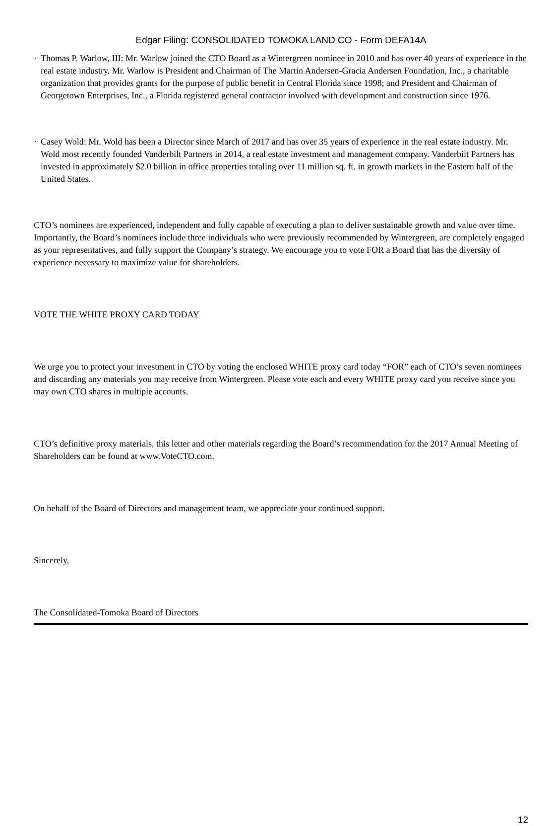Edgar Filing: CONSOLIDATED TOMOKA LAND CO - Form DEFA14A
· Thomas P. Warlow, III: Mr. Warlow joined the CTO Board as a Wintergreen nominee in 2010 and has over 40 years of experience in the real estate industry. Mr. Warlow is President and Chairman of The Martin Andersen-Gracia Andersen Foundation, Inc., a charitable organization that provides grants for the purpose of public benefit in Central Florida since 1998; and President and Chairman of Georgetown Enterprises, Inc., a Florida registered general contractor involved with development and construction since 1976.
· Casey Wold: Mr. Wold has been a Director since March of 2017 and has over 35 years of experience in the real estate industry. Mr. Wold most recently founded Vanderbilt Partners in 2014, a real estate investment and management company. Vanderbilt Partners has invested in approximately $2.0 billion in office properties totaling over 11 million sq. ft. in growth markets in the Eastern half of the United States.
CTO’s nominees are experienced, independent and fully capable of executing a plan to deliver sustainable growth and value over time. Importantly, the Board’s nominees include three individuals who were previously recommended by Wintergreen, are completely engaged as your representatives, and fully support the Company’s strategy. We encourage you to vote FOR a Board that has the diversity of experience necessary to maximize value for shareholders.
VOTE THE WHITE PROXY CARD TODAY
We urge you to protect your investment in CTO by voting the enclosed WHITE proxy card today “FOR” each of CTO’s seven nominees and discarding any materials you may receive from Wintergreen. Please vote each and every WHITE proxy card you receive since you may own CTO shares in multiple accounts.
CTO’s definitive proxy materials, this letter and other materials regarding the Board’s recommendation for the 2017 Annual Meeting of Shareholders can be found at www.VoteCTO.com.
On behalf of the Board of Directors and management team, we appreciate your continued support.
Sincerely,
The Consolidated-Tomoka Board of Directors
12